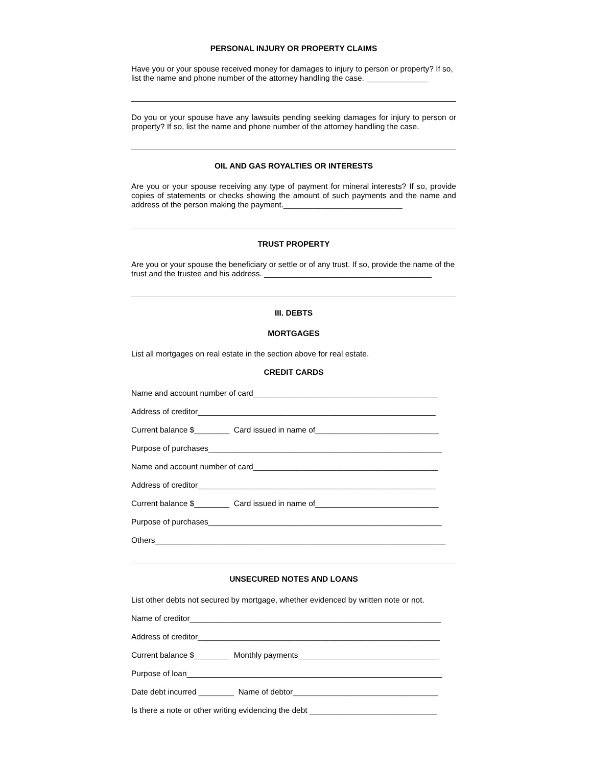PERSONAL INJURY OR PROPERTY CLAIMS
Have you or your spouse received money for damages to injury to person or property? If so, list the name and phone number of the attorney handling the case. ______________
Do you or your spouse have any lawsuits pending seeking damages for injury to person or property? If so, list the name and phone number of the attorney handling the case.
OIL AND GAS ROYALTIES OR INTERESTS
Are you or your spouse receiving any type of payment for mineral interests? If so, provide copies of statements or checks showing the amount of such payments and the name and address of the person making the payment.___________________________
TRUST PROPERTY
Are you or your spouse the beneficiary or settle or of any trust. If so, provide the name of the trust and the trustee and his address. ______________________________________
III. DEBTS
MORTGAGES
List all mortgages on real estate in the section above for real estate.
CREDIT CARDS
Name and account number of card__________________________________________
Address of creditor______________________________________________________
Current balance $________ Card issued in name of____________________________
Purpose of purchases_____________________________________________________
Name and account number of card__________________________________________
Address of creditor______________________________________________________
Current balance $________ Card issued in name of____________________________
Purpose of purchases_____________________________________________________
Others__________________________________________________________________
UNSECURED NOTES AND LOANS
List other debts not secured by mortgage, whether evidenced by written note or not.
Name of creditor_________________________________________________________
Address of creditor_______________________________________________________
Current balance $________ Monthly payments________________________________
Purpose of loan__________________________________________________________
Date debt incurred ________ Name of debtor_________________________________
Is there a note or other writing evidencing the debt _____________________________